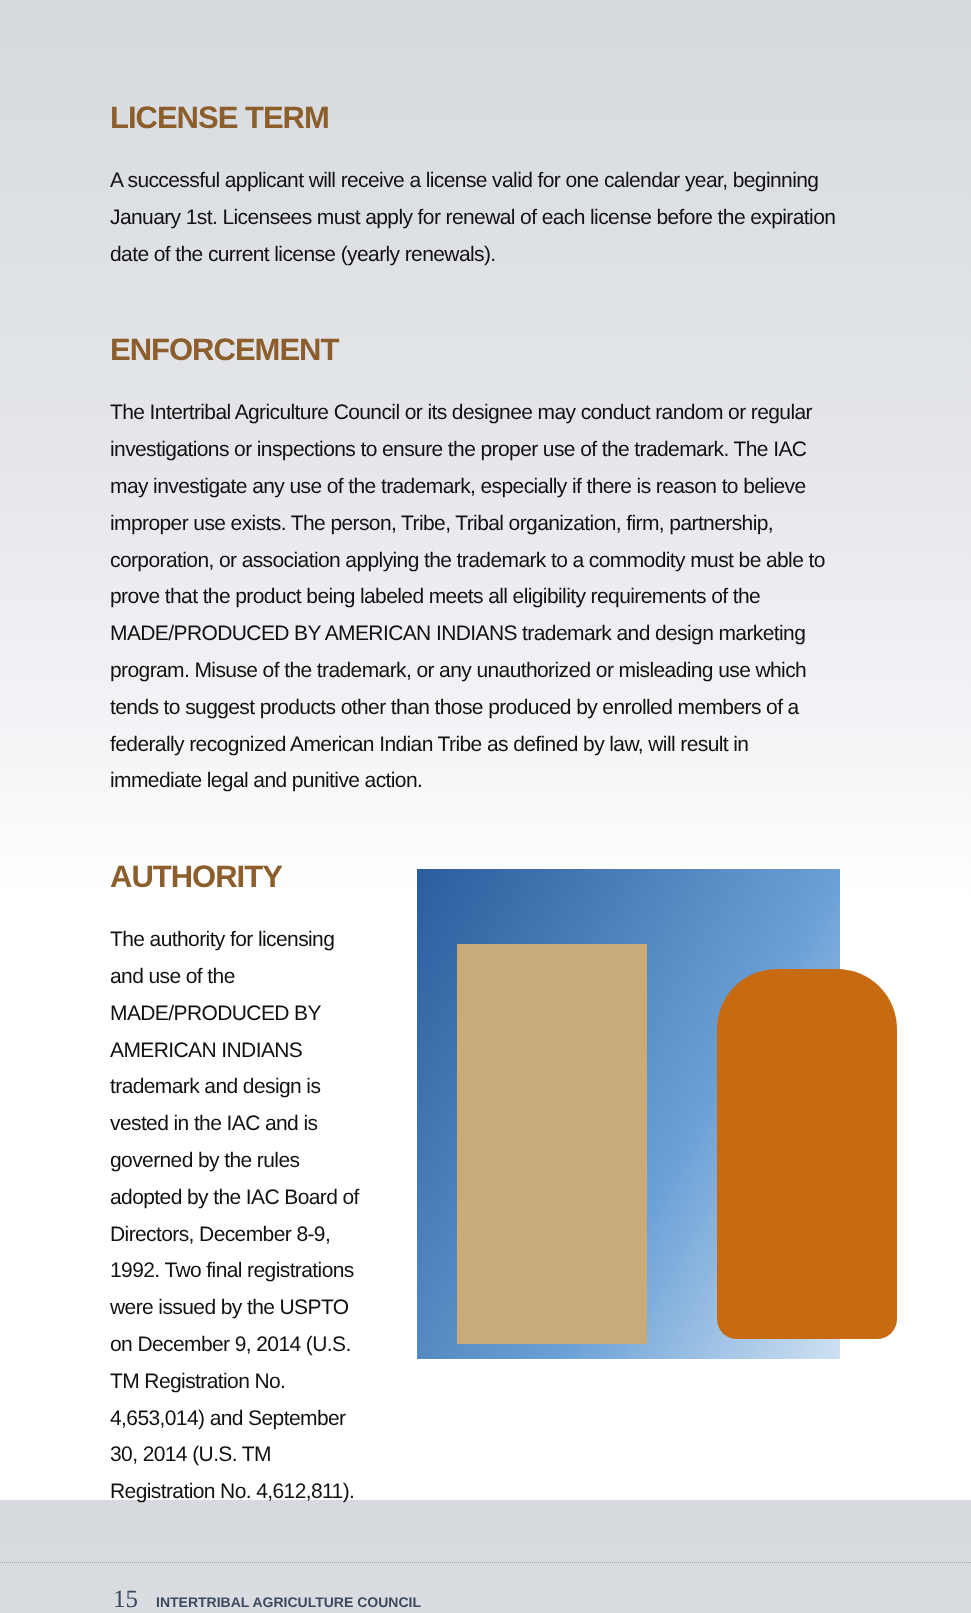LICENSE TERM
A successful applicant will receive a license valid for one calendar year, beginning January 1st. Licensees must apply for renewal of each license before the expiration date of the current license (yearly renewals).
ENFORCEMENT
The Intertribal Agriculture Council or its designee may conduct random or regular investigations or inspections to ensure the proper use of the trademark. The IAC may investigate any use of the trademark, especially if there is reason to believe improper use exists. The person, Tribe, Tribal organization, firm, partnership, corporation, or association applying the trademark to a commodity must be able to prove that the product being labeled meets all eligibility requirements of the MADE/PRODUCED BY AMERICAN INDIANS trademark and design marketing program. Misuse of the trademark, or any unauthorized or misleading use which tends to suggest products other than those produced by enrolled members of a federally recognized American Indian Tribe as defined by law, will result in immediate legal and punitive action.
AUTHORITY
The authority for licensing and use of the MADE/PRODUCED BY AMERICAN INDIANS trademark and design is vested in the IAC and is governed by the rules adopted by the IAC Board of Directors, December 8-9, 1992. Two final registrations were issued by the USPTO on December 9, 2014 (U.S. TM Registration No. 4,653,014) and September 30, 2014 (U.S. TM Registration No. 4,612,811).
15 INTERTRIBAL AGRICULTURE COUNCIL